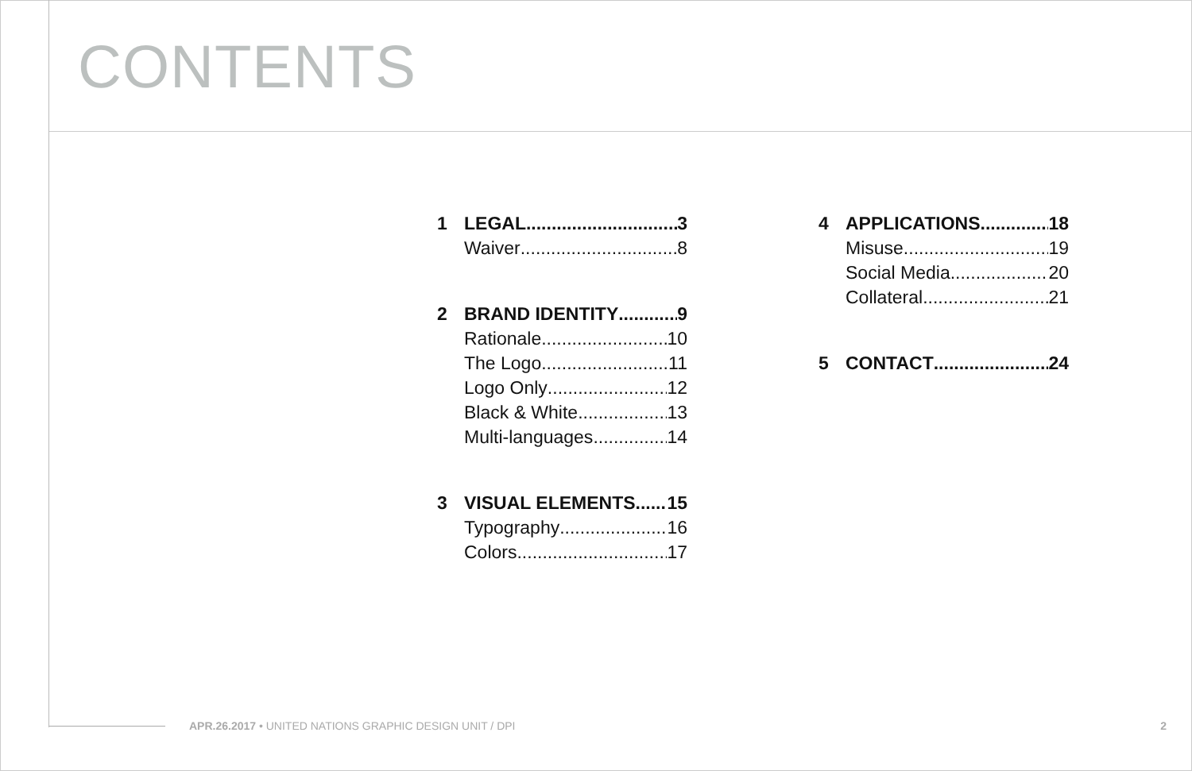CONTENTS
1 LEGAL 3
Waiver 8
2 BRAND IDENTITY 9
Rationale 10
The Logo 11
Logo Only 12
Black & White 13
Multi-languages 14
3 VISUAL ELEMENTS 15
Typography 16
Colors 17
4 APPLICATIONS 18
Misuse 19
Social Media 20
Collateral 21
5 CONTACT 24
APR.26.2017 • UNITED NATIONS GRAPHIC DESIGN UNIT / DPI
2